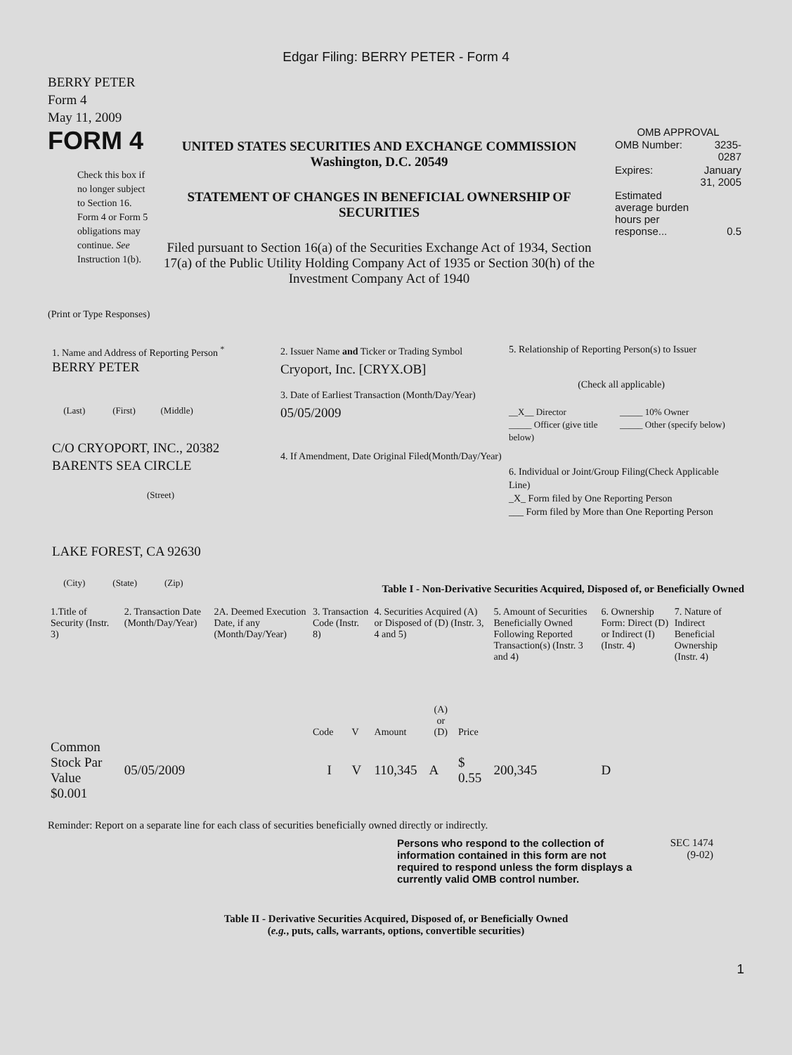Edgar Filing: BERRY PETER - Form 4
BERRY PETER
Form 4
May 11, 2009
FORM 4
Check this box if no longer subject to Section 16. Form 4 or Form 5 obligations may continue. See Instruction 1(b).
UNITED STATES SECURITIES AND EXCHANGE COMMISSION
Washington, D.C. 20549
STATEMENT OF CHANGES IN BENEFICIAL OWNERSHIP OF SECURITIES
Filed pursuant to Section 16(a) of the Securities Exchange Act of 1934, Section 17(a) of the Public Utility Holding Company Act of 1935 or Section 30(h) of the Investment Company Act of 1940
OMB APPROVAL
| OMB Number: | 3235-0287 |
| Expires: | January 31, 2005 |
| Estimated average burden hours per response... | 0.5 |
(Print or Type Responses)
1. Name and Address of Reporting Person <sup>*</sup>
BERRY PETER
(Last) (First) (Middle)
C/O CRYOPORT, INC., 20382 BARENTS SEA CIRCLE
(Street)
LAKE FOREST, CA 92630
(City) (State) (Zip)
2. Issuer Name and Ticker or Trading Symbol
Cryoport, Inc. [CRYX.OB]
3. Date of Earliest Transaction (Month/Day/Year)
05/05/2009
4. If Amendment, Date Original Filed(Month/Day/Year)
5. Relationship of Reporting Person(s) to Issuer
(Check all applicable)
__X__ Director
_____ Officer (give title below)
_____ 10% Owner
_____ Other (specify below)
6. Individual or Joint/Group Filing(Check Applicable Line)
_X_ Form filed by One Reporting Person
___ Form filed by More than One Reporting Person
Table I - Non-Derivative Securities Acquired, Disposed of, or Beneficially Owned
| 1.Title of Security (Instr. 3) | 2. Transaction Date (Month/Day/Year) | 2A. Deemed Execution Date, if any (Month/Day/Year) | 3. Transaction Code (Instr. 8) | | 4. Securities Acquired (A) or Disposed of (D) (Instr. 3, 4 and 5) | | | 5. Amount of Securities Beneficially Owned Following Reported Transaction(s) (Instr. 3 and 4) | 6. Ownership Form: Direct (D) or Indirect (I) (Instr. 4) | 7. Nature of Indirect Beneficial Ownership (Instr. 4) |
| | | | Code | V | Amount | (A) or (D) | Price | | | |
| Common Stock Par Value $0.001 | 05/05/2009 | | I | V | 110,345 | A | $ 0.55 | 200,345 | D | |
Reminder: Report on a separate line for each class of securities beneficially owned directly or indirectly.
Persons who respond to the collection of information contained in this form are not required to respond unless the form displays a currently valid OMB control number.
SEC 1474
(9-02)
Table II - Derivative Securities Acquired, Disposed of, or Beneficially Owned
(e.g., puts, calls, warrants, options, convertible securities)
1